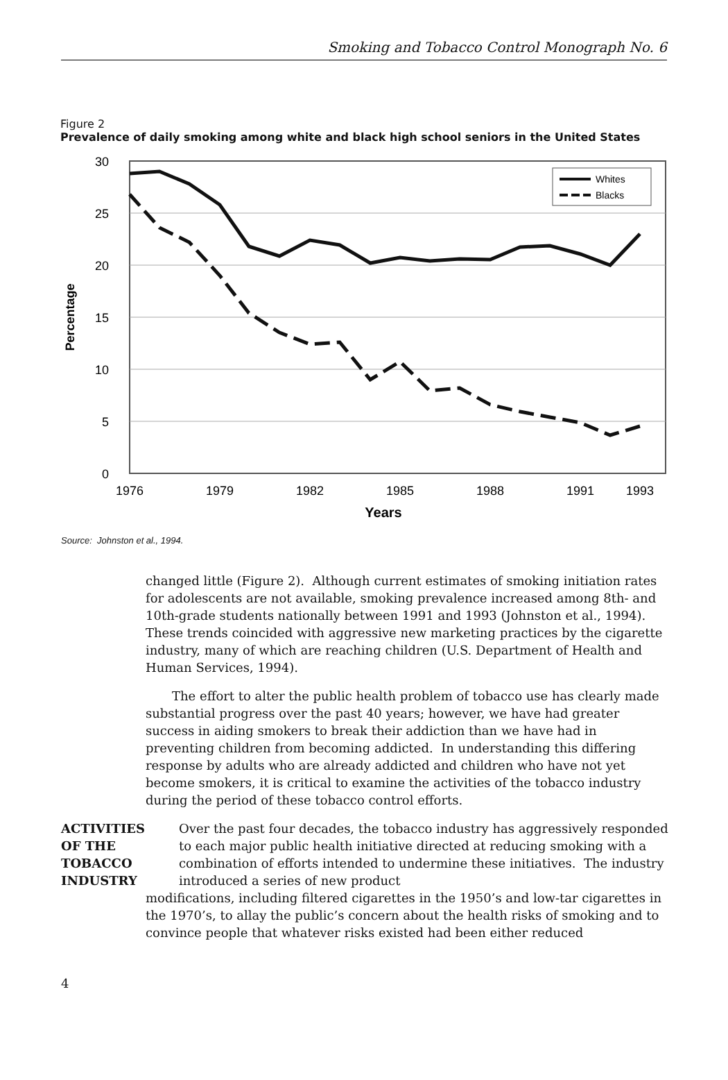Smoking and Tobacco Control Monograph No. 6
Figure 2
Prevalence of daily smoking among white and black high school seniors in the United States
30
25
20
15
10
5
0
Percentage
1976
1979
1982
1985
1988
1991
1993
Years
Whites
Blacks
Source: Johnston et al., 1994.
changed little (Figure 2). Although current estimates of smoking initiation rates for adolescents are not available, smoking prevalence increased among 8th- and 10th-grade students nationally between 1991 and 1993 (Johnston et al., 1994). These trends coincided with aggressive new marketing practices by the cigarette industry, many of which are reaching children (U.S. Department of Health and Human Services, 1994).
The effort to alter the public health problem of tobacco use has clearly made substantial progress over the past 40 years; however, we have had greater success in aiding smokers to break their addiction than we have had in preventing children from becoming addicted. In understanding this differing response by adults who are already addicted and children who have not yet become smokers, it is critical to examine the activities of the tobacco industry during the period of these tobacco control efforts.
ACTIVITIES
OF THE
TOBACCO
INDUSTRY
Over the past four decades, the tobacco industry has aggressively responded to each major public health initiative directed at reducing smoking with a combination of efforts intended to undermine these initiatives. The industry introduced a series of new product
modifications, including filtered cigarettes in the 1950’s and low-tar cigarettes in the 1970’s, to allay the public’s concern about the health risks of smoking and to convince people that whatever risks existed had been either reduced
4